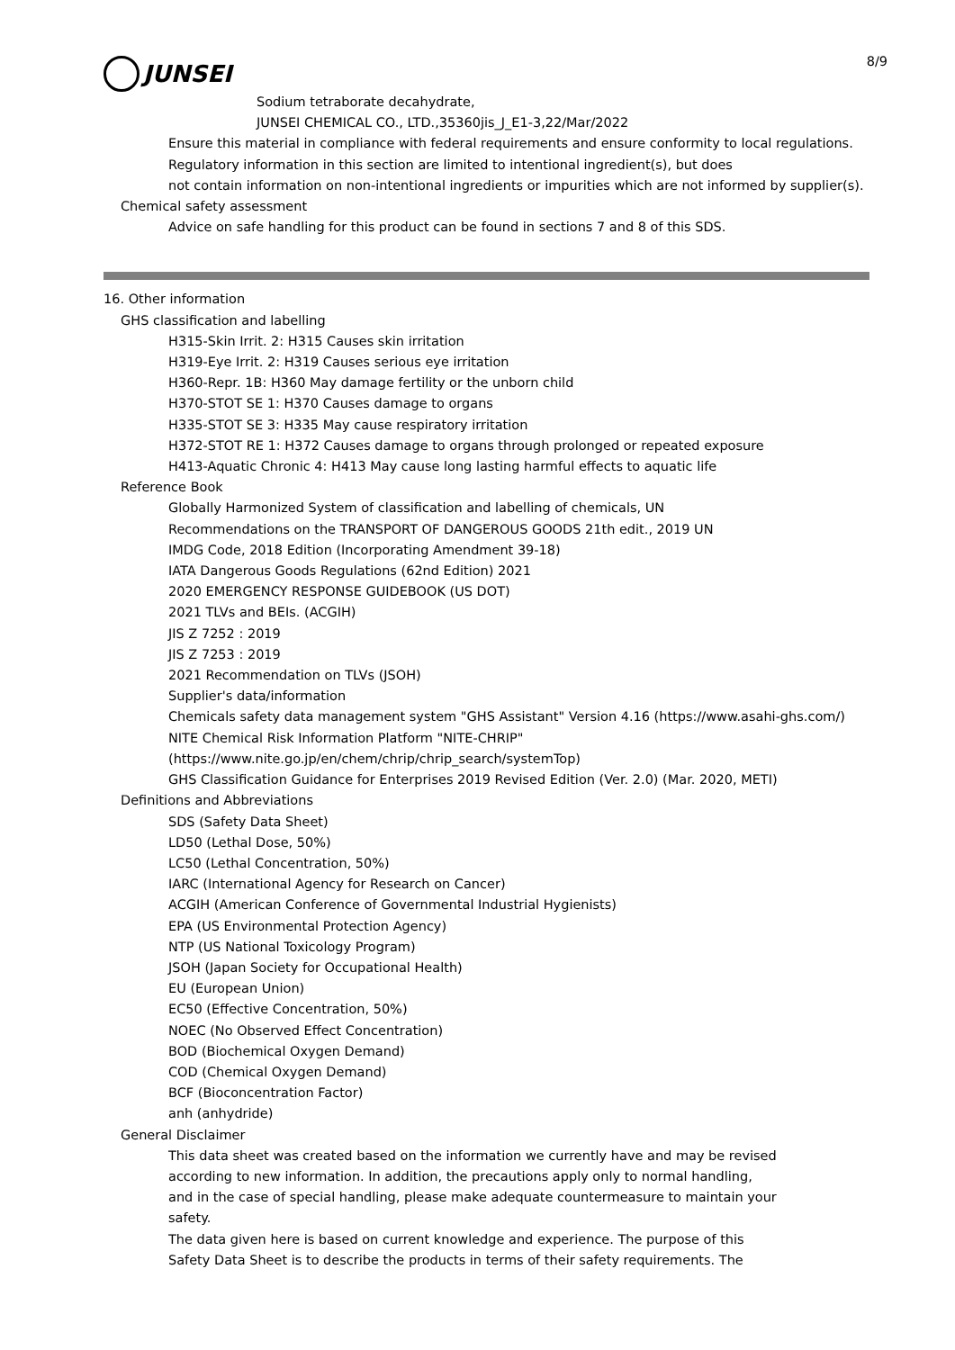JUNSEI
8/9
Sodium tetraborate decahydrate,
JUNSEI CHEMICAL CO., LTD.,35360jis_J_E1-3,22/Mar/2022
Ensure this material in compliance with federal requirements and ensure conformity to local regulations.
Regulatory information in this section are limited to intentional ingredient(s), but does
not contain information on non-intentional ingredients or impurities which are not informed by supplier(s).
Chemical safety assessment
Advice on safe handling for this product can be found in sections 7 and 8 of this SDS.
16. Other information
GHS classification and labelling
H315-Skin Irrit. 2: H315 Causes skin irritation
H319-Eye Irrit. 2: H319 Causes serious eye irritation
H360-Repr. 1B: H360 May damage fertility or the unborn child
H370-STOT SE 1: H370 Causes damage to organs
H335-STOT SE 3: H335 May cause respiratory irritation
H372-STOT RE 1: H372 Causes damage to organs through prolonged or repeated exposure
H413-Aquatic Chronic 4: H413 May cause long lasting harmful effects to aquatic life
Reference Book
Globally Harmonized System of classification and labelling of chemicals, UN
Recommendations on the TRANSPORT OF DANGEROUS GOODS 21th edit., 2019 UN
IMDG Code, 2018 Edition (Incorporating Amendment 39-18)
IATA Dangerous Goods Regulations (62nd Edition) 2021
2020 EMERGENCY RESPONSE GUIDEBOOK (US DOT)
2021 TLVs and BEIs. (ACGIH)
JIS Z 7252 : 2019
JIS Z 7253 : 2019
2021 Recommendation on TLVs (JSOH)
Supplier's data/information
Chemicals safety data management system "GHS Assistant" Version 4.16 (https://www.asahi-ghs.com/)
NITE Chemical Risk Information Platform "NITE-CHRIP"
(https://www.nite.go.jp/en/chem/chrip/chrip_search/systemTop)
GHS Classification Guidance for Enterprises 2019 Revised Edition (Ver. 2.0) (Mar. 2020, METI)
Definitions and Abbreviations
SDS (Safety Data Sheet)
LD50 (Lethal Dose, 50%)
LC50 (Lethal Concentration, 50%)
IARC (International Agency for Research on Cancer)
ACGIH (American Conference of Governmental Industrial Hygienists)
EPA (US Environmental Protection Agency)
NTP (US National Toxicology Program)
JSOH (Japan Society for Occupational Health)
EU (European Union)
EC50 (Effective Concentration, 50%)
NOEC (No Observed Effect Concentration)
BOD (Biochemical Oxygen Demand)
COD (Chemical Oxygen Demand)
BCF (Bioconcentration Factor)
anh (anhydride)
General Disclaimer
This data sheet was created based on the information we currently have and may be revised
according to new information. In addition, the precautions apply only to normal handling,
and in the case of special handling, please make adequate countermeasure to maintain your
safety.
The data given here is based on current knowledge and experience. The purpose of this
Safety Data Sheet is to describe the products in terms of their safety requirements. The